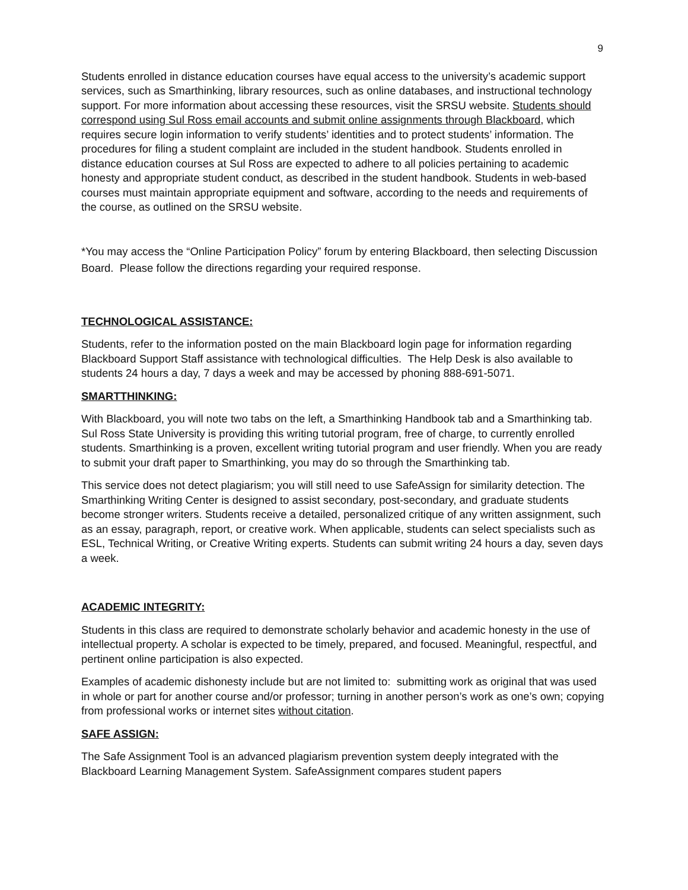9
Students enrolled in distance education courses have equal access to the university’s academic support services, such as Smarthinking, library resources, such as online databases, and instructional technology support. For more information about accessing these resources, visit the SRSU website. Students should correspond using Sul Ross email accounts and submit online assignments through Blackboard, which requires secure login information to verify students’ identities and to protect students’ information. The procedures for filing a student complaint are included in the student handbook. Students enrolled in distance education courses at Sul Ross are expected to adhere to all policies pertaining to academic honesty and appropriate student conduct, as described in the student handbook. Students in web-based courses must maintain appropriate equipment and software, according to the needs and requirements of the course, as outlined on the SRSU website.
*You may access the “Online Participation Policy” forum by entering Blackboard, then selecting Discussion Board. Please follow the directions regarding your required response.
TECHNOLOGICAL ASSISTANCE:
Students, refer to the information posted on the main Blackboard login page for information regarding Blackboard Support Staff assistance with technological difficulties. The Help Desk is also available to students 24 hours a day, 7 days a week and may be accessed by phoning 888-691-5071.
SMARTTHINKING:
With Blackboard, you will note two tabs on the left, a Smarthinking Handbook tab and a Smarthinking tab. Sul Ross State University is providing this writing tutorial program, free of charge, to currently enrolled students. Smarthinking is a proven, excellent writing tutorial program and user friendly. When you are ready to submit your draft paper to Smarthinking, you may do so through the Smarthinking tab.
This service does not detect plagiarism; you will still need to use SafeAssign for similarity detection. The Smarthinking Writing Center is designed to assist secondary, post-secondary, and graduate students become stronger writers. Students receive a detailed, personalized critique of any written assignment, such as an essay, paragraph, report, or creative work. When applicable, students can select specialists such as ESL, Technical Writing, or Creative Writing experts. Students can submit writing 24 hours a day, seven days a week.
ACADEMIC INTEGRITY:
Students in this class are required to demonstrate scholarly behavior and academic honesty in the use of intellectual property. A scholar is expected to be timely, prepared, and focused. Meaningful, respectful, and pertinent online participation is also expected.
Examples of academic dishonesty include but are not limited to: submitting work as original that was used in whole or part for another course and/or professor; turning in another person’s work as one’s own; copying from professional works or internet sites without citation.
SAFE ASSIGN:
The Safe Assignment Tool is an advanced plagiarism prevention system deeply integrated with the Blackboard Learning Management System. SafeAssignment compares student papers